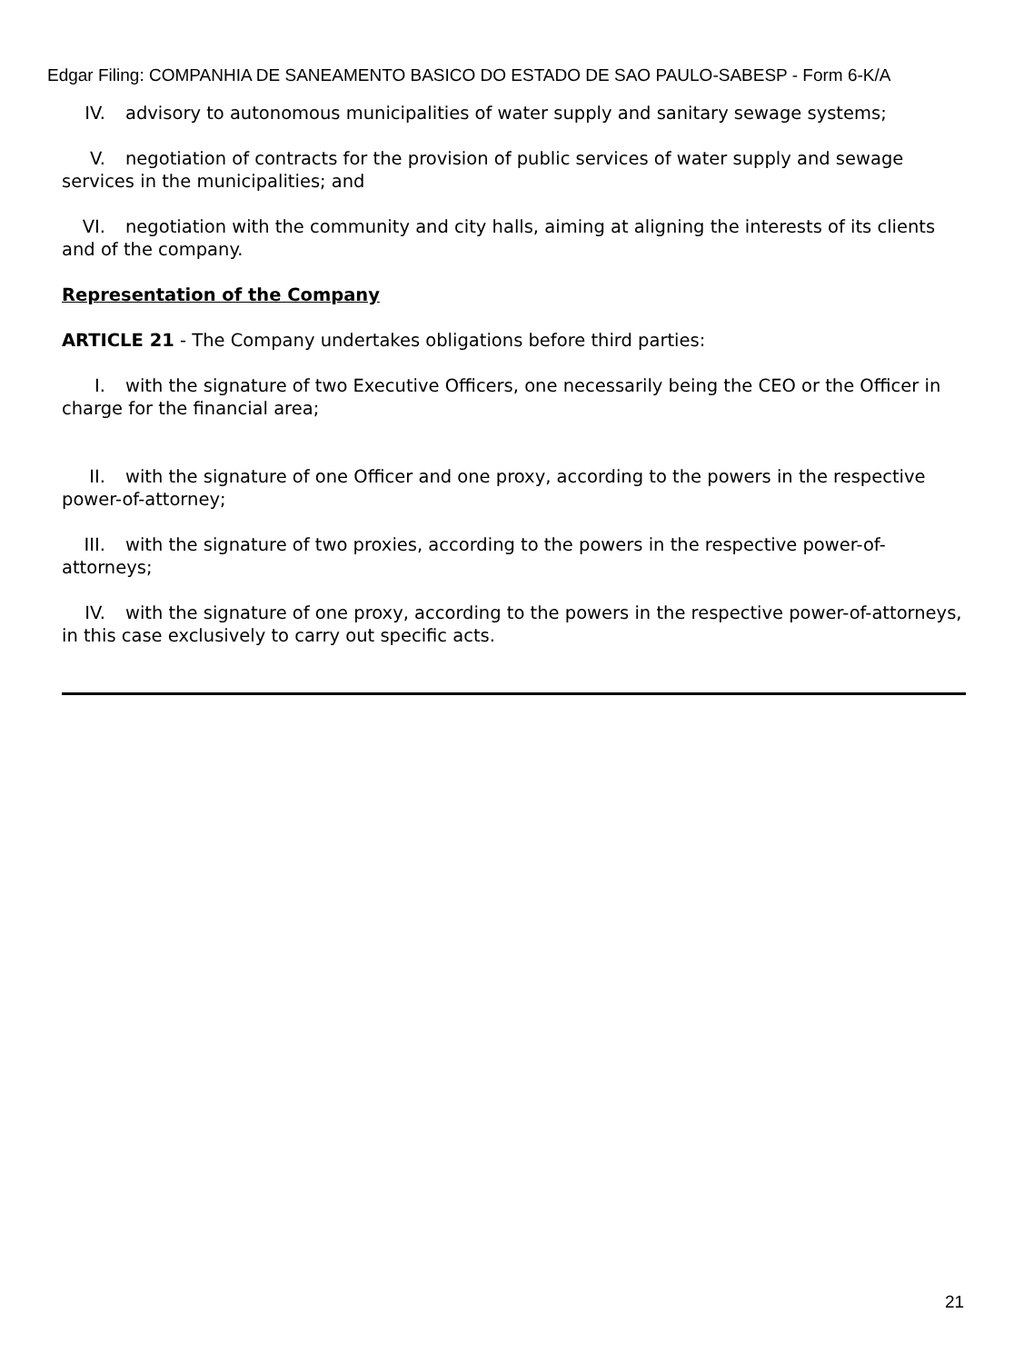Edgar Filing: COMPANHIA DE SANEAMENTO BASICO DO ESTADO DE SAO PAULO-SABESP - Form 6-K/A
IV. advisory to autonomous municipalities of water supply and sanitary sewage systems;
V. negotiation of contracts for the provision of public services of water supply and sewage services in the municipalities; and
VI. negotiation with the community and city halls, aiming at aligning the interests of its clients and of the company.
Representation of the Company
ARTICLE 21 - The Company undertakes obligations before third parties:
I. with the signature of two Executive Officers, one necessarily being the CEO or the Officer in charge for the financial area;
II. with the signature of one Officer and one proxy, according to the powers in the respective power-of-attorney;
III. with the signature of two proxies, according to the powers in the respective power-of-attorneys;
IV. with the signature of one proxy, according to the powers in the respective power-of-attorneys, in this case exclusively to carry out specific acts.
21